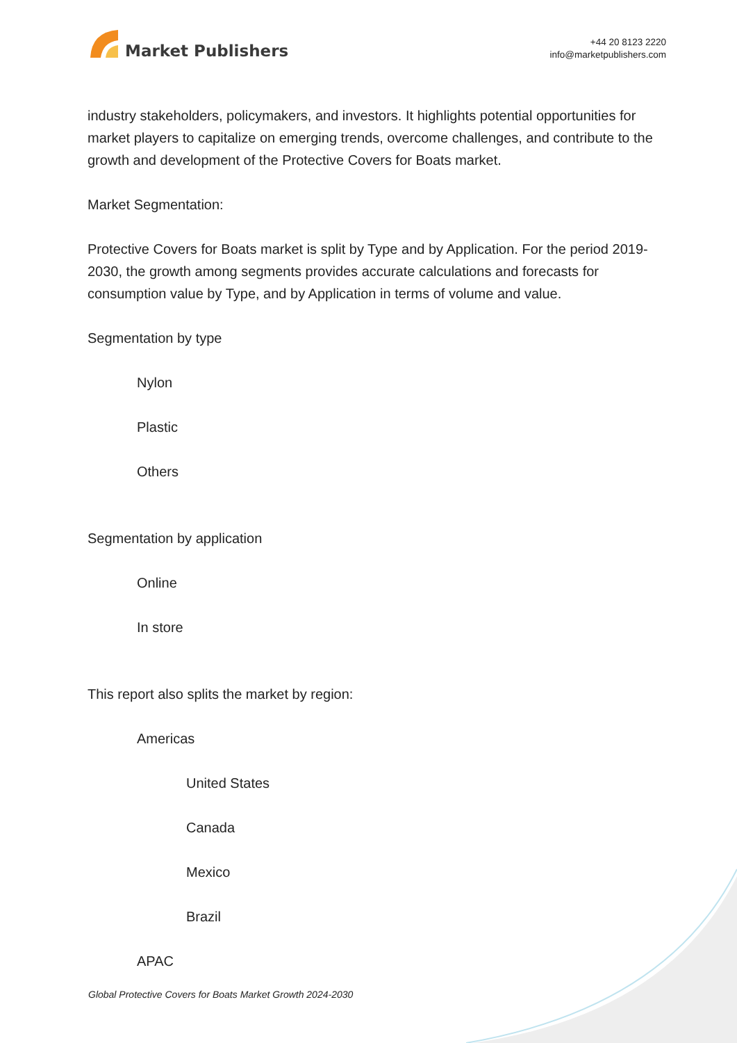Market Publishers
+44 20 8123 2220
info@marketpublishers.com
industry stakeholders, policymakers, and investors. It highlights potential opportunities for market players to capitalize on emerging trends, overcome challenges, and contribute to the growth and development of the Protective Covers for Boats market.
Market Segmentation:
Protective Covers for Boats market is split by Type and by Application. For the period 2019-2030, the growth among segments provides accurate calculations and forecasts for consumption value by Type, and by Application in terms of volume and value.
Segmentation by type
Nylon
Plastic
Others
Segmentation by application
Online
In store
This report also splits the market by region:
Americas
United States
Canada
Mexico
Brazil
APAC
Global Protective Covers for Boats Market Growth 2024-2030